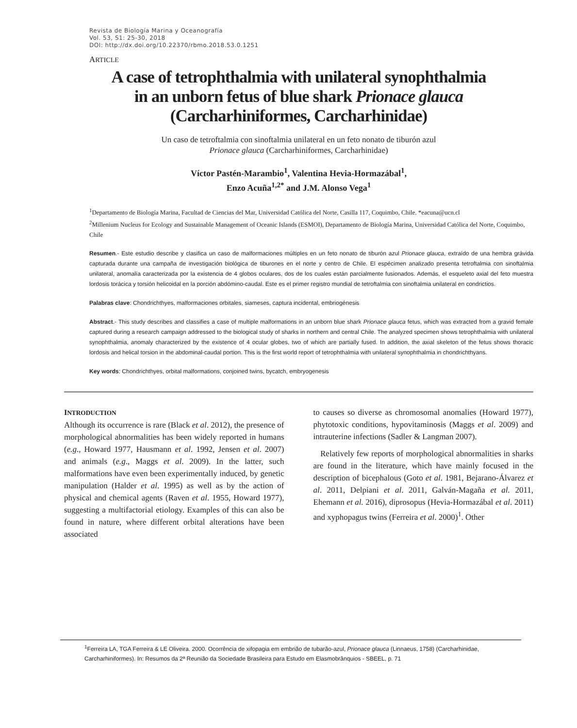Revista de Biología Marina y Oceanografía
Vol. 53, S1: 25-30, 2018
DOI: http://dx.doi.org/10.22370/rbmo.2018.53.0.1251
ARTICLE
A case of tetrophthalmia with unilateral synophthalmia
in an unborn fetus of blue shark Prionace glauca
(Carcharhiniformes, Carcharhinidae)
Un caso de tetroftalmia con sinoftalmia unilateral en un feto nonato de tiburón azul
Prionace glauca (Carcharhiniformes, Carcharhinidae)
Víctor Pastén-Marambio<sup>1</sup>, Valentina Hevia-Hormazábal<sup>1</sup>,
Enzo Acuña<sup>1,2*</sup> and J.M. Alonso Vega<sup>1</sup>
<sup>1</sup> Departamento de Biología Marina, Facultad de Ciencias del Mar, Universidad Católica del Norte, Casilla 117, Coquimbo, Chile. *eacuna@ucn.cl
<sup>2</sup> Millenium Nucleus for Ecology and Sustainable Management of Oceanic Islands (ESMOI), Departamento de Biología Marina, Universidad Católica del Norte, Coquimbo, Chile
Resumen.- Este estudio describe y clasifica un caso de malformaciones múltiples en un feto nonato de tiburón azul Prionace glauca, extraído de una hembra grávida capturada durante una campaña de investigación biológica de tiburones en el norte y centro de Chile. El espécimen analizado presenta tetroftalmia con sinoftalmia unilateral, anomalía caracterizada por la existencia de 4 globos oculares, dos de los cuales están parcialmente fusionados. Además, el esqueleto axial del feto muestra lordosis torácica y torsión helicoidal en la porción abdómino-caudal. Este es el primer registro mundial de tetroftalmia con sinoftalmia unilateral en condrictios.
Palabras clave: Chondrichthyes, malformaciones orbitales, siameses, captura incidental, embriogénesis
Abstract.- This study describes and classifies a case of multiple malformations in an unborn blue shark Prionace glauca fetus, which was extracted from a gravid female captured during a research campaign addressed to the biological study of sharks in northern and central Chile. The analyzed specimen shows tetrophthalmia with unilateral synophthalmia, anomaly characterized by the existence of 4 ocular globes, two of which are partially fused. In addition, the axial skeleton of the fetus shows thoracic lordosis and helical torsion in the abdominal-caudal portion. This is the first world report of tetrophthalmia with unilateral synophthalmia in chondrichthyans.
Key words: Chondrichthyes, orbital malformations, conjoined twins, bycatch, embryogenesis
INTRODUCTION
Although its occurrence is rare (Black et al. 2012), the presence of morphological abnormalities has been widely reported in humans (e.g., Howard 1977, Hausmann et al. 1992, Jensen et al. 2007) and animals (e.g., Maggs et al. 2009). In the latter, such malformations have even been experimentally induced, by genetic manipulation (Halder et al. 1995) as well as by the action of physical and chemical agents (Raven et al. 1955, Howard 1977), suggesting a multifactorial etiology. Examples of this can also be found in nature, where different orbital alterations have been associated
to causes so diverse as chromosomal anomalies (Howard 1977), phytotoxic conditions, hypovitaminosis (Maggs et al. 2009) and intrauterine infections (Sadler & Langman 2007).
Relatively few reports of morphological abnormalities in sharks are found in the literature, which have mainly focused in the description of bicephalous (Goto et al. 1981, Bejarano-Álvarez et al. 2011, Delpiani et al. 2011, Galván-Magaña et al. 2011, Ehemann et al. 2016), diprosopus (Hevia-Hormazábal et al. 2011) and xyphopagus twins (Ferreira et al. 2000)<sup>1</sup>. Other
<sup>1</sup> Ferreira LA, TGA Ferreira & LE Oliveira. 2000. Ocorrência de xifopagia em embrião de tubarão-azul, Prionace glauca (Linnaeus, 1758) (Carcharhinidae, Carcharhiniformes). In: Resumos da 2ª Reunião da Sociedade Brasileira para Estudo em Elasmobrânquios - SBEEL, p. 71